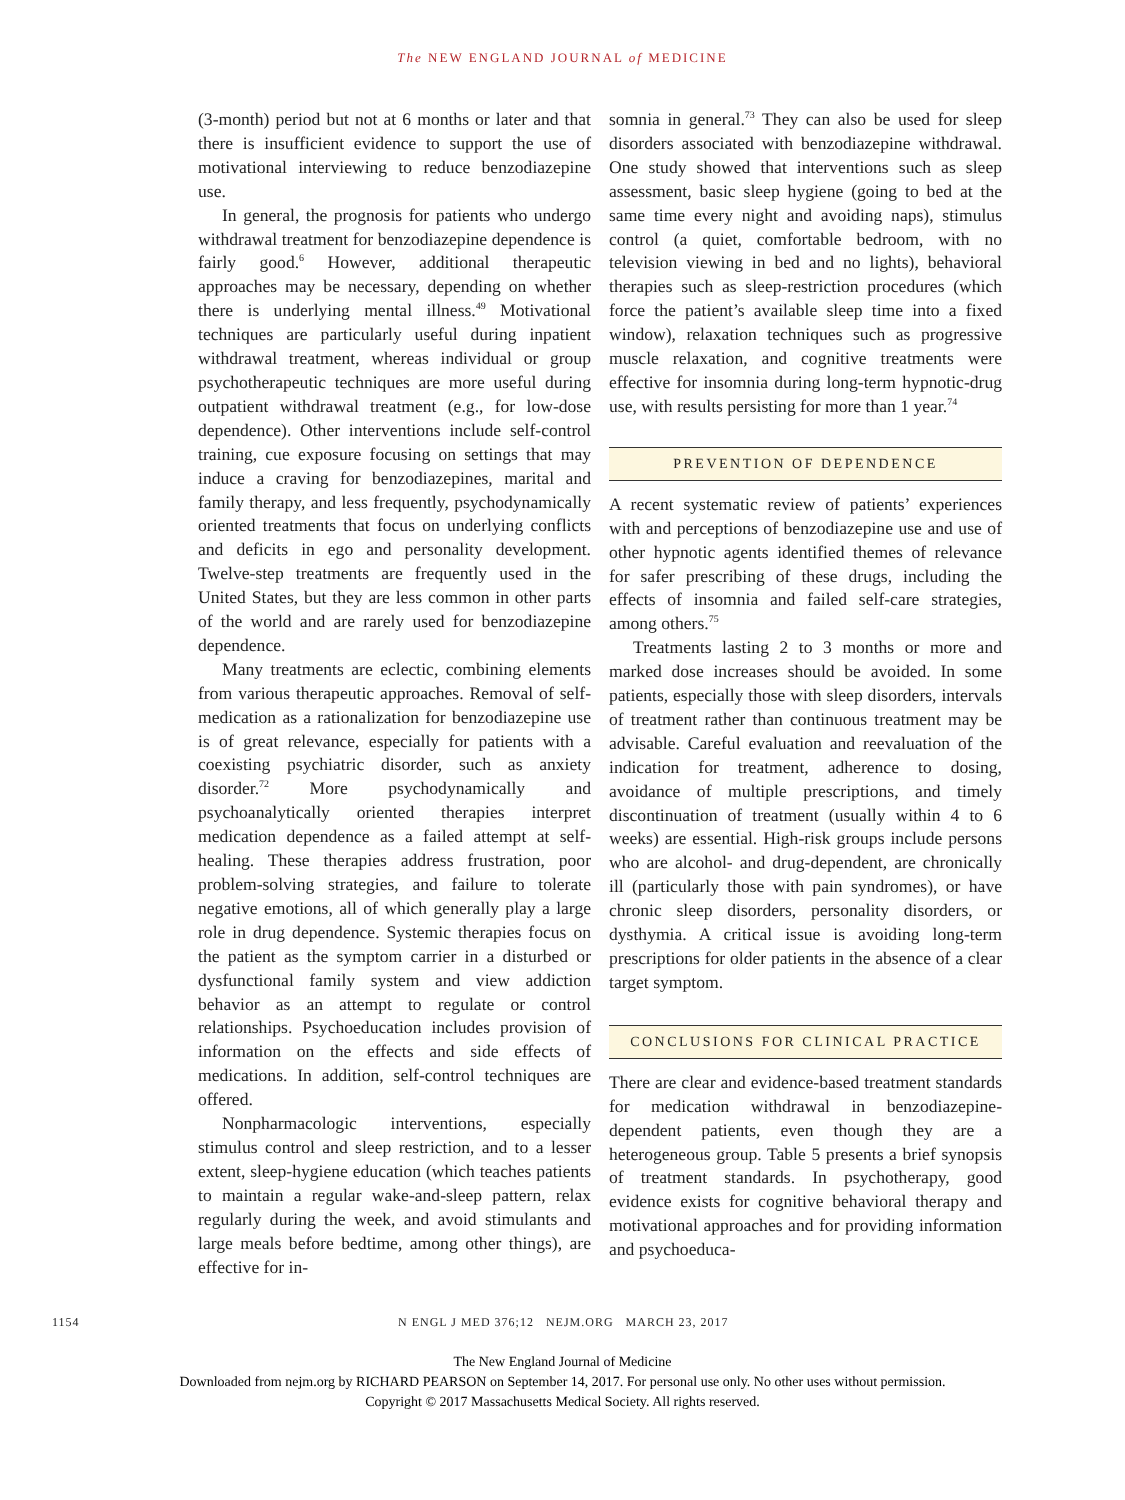The NEW ENGLAND JOURNAL of MEDICINE
(3-month) period but not at 6 months or later and that there is insufficient evidence to support the use of motivational interviewing to reduce benzodiazepine use.
In general, the prognosis for patients who undergo withdrawal treatment for benzodiazepine dependence is fairly good.<sup>6</sup> However, additional therapeutic approaches may be necessary, depending on whether there is underlying mental illness.<sup>49</sup> Motivational techniques are particularly useful during inpatient withdrawal treatment, whereas individual or group psychotherapeutic techniques are more useful during outpatient withdrawal treatment (e.g., for low-dose dependence). Other interventions include self-control training, cue exposure focusing on settings that may induce a craving for benzodiazepines, marital and family therapy, and less frequently, psychodynamically oriented treatments that focus on underlying conflicts and deficits in ego and personality development. Twelve-step treatments are frequently used in the United States, but they are less common in other parts of the world and are rarely used for benzodiazepine dependence.
Many treatments are eclectic, combining elements from various therapeutic approaches. Removal of self-medication as a rationalization for benzodiazepine use is of great relevance, especially for patients with a coexisting psychiatric disorder, such as anxiety disorder.<sup>72</sup> More psychodynamically and psychoanalytically oriented therapies interpret medication dependence as a failed attempt at self-healing. These therapies address frustration, poor problem-solving strategies, and failure to tolerate negative emotions, all of which generally play a large role in drug dependence. Systemic therapies focus on the patient as the symptom carrier in a disturbed or dysfunctional family system and view addiction behavior as an attempt to regulate or control relationships. Psychoeducation includes provision of information on the effects and side effects of medications. In addition, self-control techniques are offered.
Nonpharmacologic interventions, especially stimulus control and sleep restriction, and to a lesser extent, sleep-hygiene education (which teaches patients to maintain a regular wake-and-sleep pattern, relax regularly during the week, and avoid stimulants and large meals before bedtime, among other things), are effective for in-
somnia in general.<sup>73</sup> They can also be used for sleep disorders associated with benzodiazepine withdrawal. One study showed that interventions such as sleep assessment, basic sleep hygiene (going to bed at the same time every night and avoiding naps), stimulus control (a quiet, comfortable bedroom, with no television viewing in bed and no lights), behavioral therapies such as sleep-restriction procedures (which force the patient’s available sleep time into a fixed window), relaxation techniques such as progressive muscle relaxation, and cognitive treatments were effective for insomnia during long-term hypnotic-drug use, with results persisting for more than 1 year.<sup>74</sup>
PREVENTION OF DEPENDENCE
A recent systematic review of patients’ experiences with and perceptions of benzodiazepine use and use of other hypnotic agents identified themes of relevance for safer prescribing of these drugs, including the effects of insomnia and failed self-care strategies, among others.<sup>75</sup>
Treatments lasting 2 to 3 months or more and marked dose increases should be avoided. In some patients, especially those with sleep disorders, intervals of treatment rather than continuous treatment may be advisable. Careful evaluation and reevaluation of the indication for treatment, adherence to dosing, avoidance of multiple prescriptions, and timely discontinuation of treatment (usually within 4 to 6 weeks) are essential. High-risk groups include persons who are alcohol- and drug-dependent, are chronically ill (particularly those with pain syndromes), or have chronic sleep disorders, personality disorders, or dysthymia. A critical issue is avoiding long-term prescriptions for older patients in the absence of a clear target symptom.
CONCLUSIONS FOR CLINICAL PRACTICE
There are clear and evidence-based treatment standards for medication withdrawal in benzodiazepine-dependent patients, even though they are a heterogeneous group. Table 5 presents a brief synopsis of treatment standards. In psychotherapy, good evidence exists for cognitive behavioral therapy and motivational approaches and for providing information and psychoeduca-
1154 N ENGL J MED 376;12 NEJM.ORG MARCH 23, 2017
The New England Journal of Medicine
Downloaded from nejm.org by RICHARD PEARSON on September 14, 2017. For personal use only. No other uses without permission.
Copyright © 2017 Massachusetts Medical Society. All rights reserved.